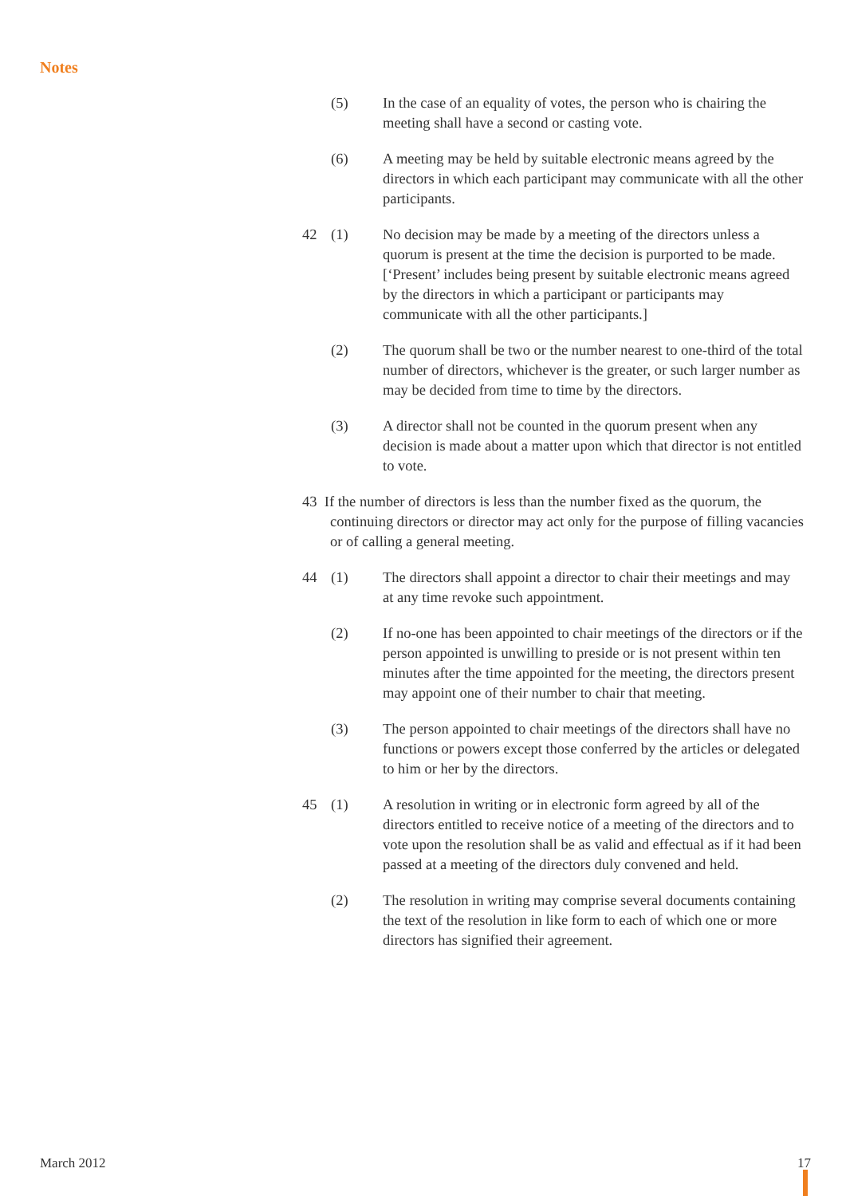Notes
(5) In the case of an equality of votes, the person who is chairing the meeting shall have a second or casting vote.
(6) A meeting may be held by suitable electronic means agreed by the directors in which each participant may communicate with all the other participants.
42 (1) No decision may be made by a meeting of the directors unless a quorum is present at the time the decision is purported to be made. [‘Present’ includes being present by suitable electronic means agreed by the directors in which a participant or participants may communicate with all the other participants.]
(2) The quorum shall be two or the number nearest to one-third of the total number of directors, whichever is the greater, or such larger number as may be decided from time to time by the directors.
(3) A director shall not be counted in the quorum present when any decision is made about a matter upon which that director is not entitled to vote.
43 If the number of directors is less than the number fixed as the quorum, the continuing directors or director may act only for the purpose of filling vacancies or of calling a general meeting.
44 (1) The directors shall appoint a director to chair their meetings and may at any time revoke such appointment.
(2) If no-one has been appointed to chair meetings of the directors or if the person appointed is unwilling to preside or is not present within ten minutes after the time appointed for the meeting, the directors present may appoint one of their number to chair that meeting.
(3) The person appointed to chair meetings of the directors shall have no functions or powers except those conferred by the articles or delegated to him or her by the directors.
45 (1) A resolution in writing or in electronic form agreed by all of the directors entitled to receive notice of a meeting of the directors and to vote upon the resolution shall be as valid and effectual as if it had been passed at a meeting of the directors duly convened and held.
(2) The resolution in writing may comprise several documents containing the text of the resolution in like form to each of which one or more directors has signified their agreement.
March 2012 17